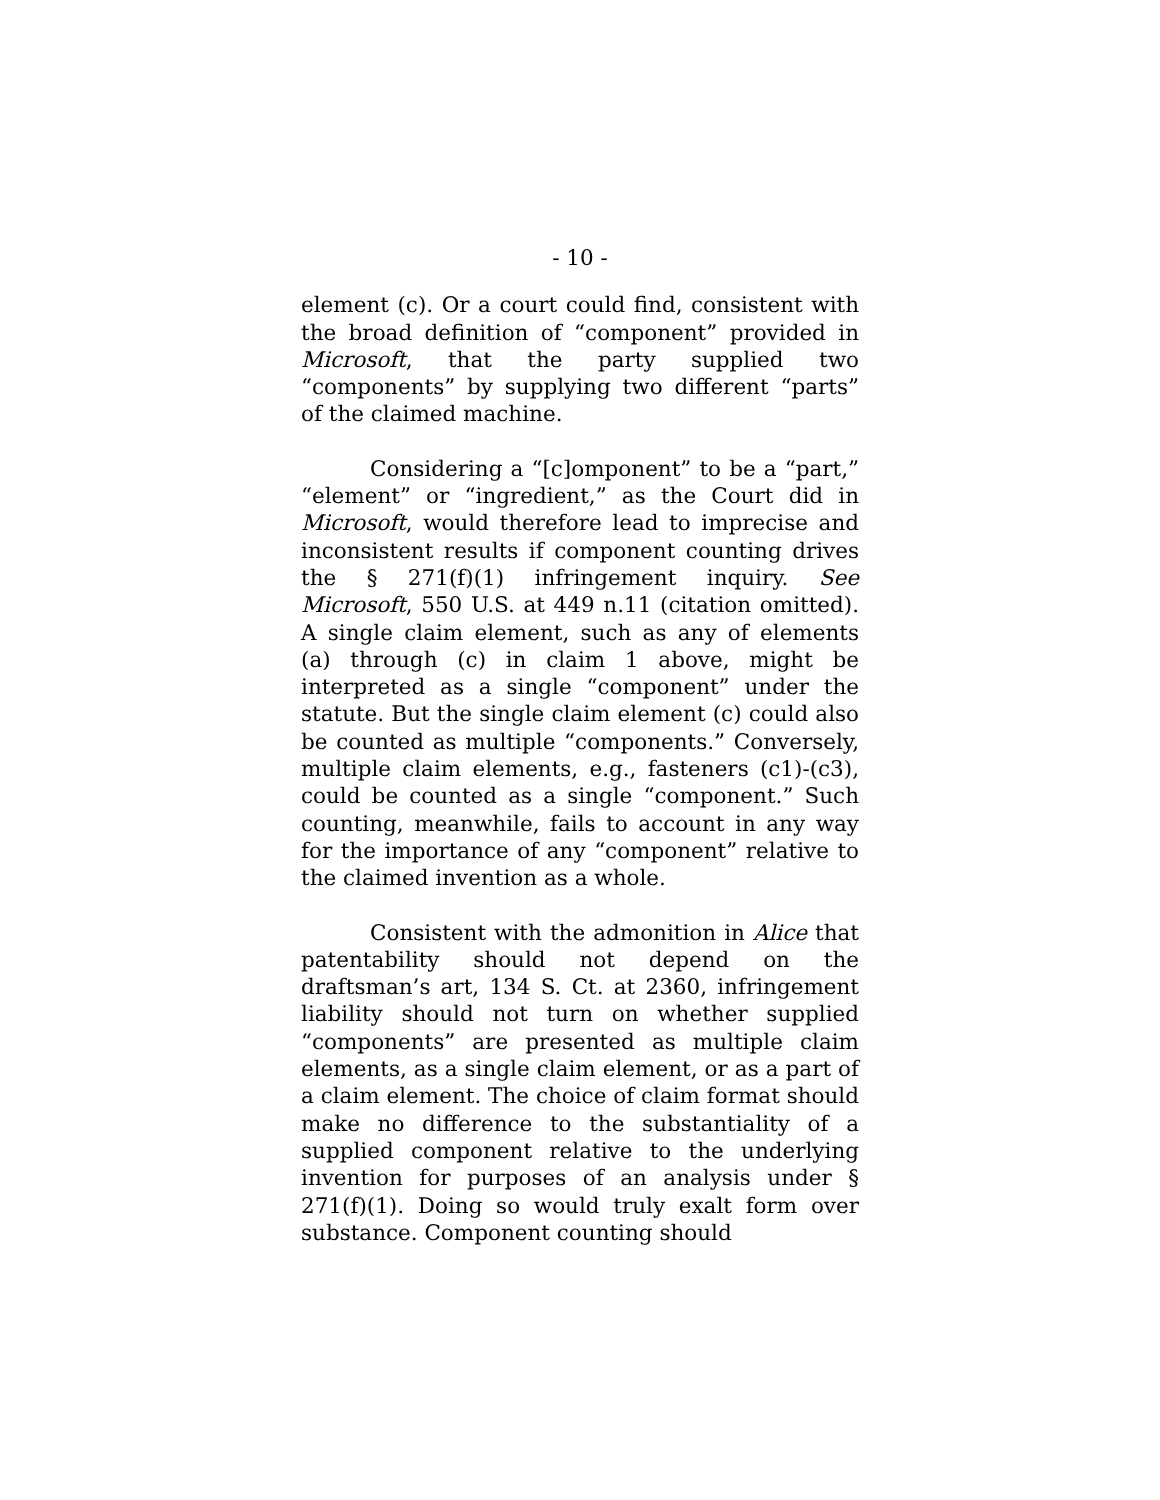- 10 -
element (c). Or a court could find, consistent with the broad definition of “component” provided in Microsoft, that the party supplied two “components” by supplying two different “parts” of the claimed machine.
Considering a “[c]omponent” to be a “part,” “element” or “ingredient,” as the Court did in Microsoft, would therefore lead to imprecise and inconsistent results if component counting drives the § 271(f)(1) infringement inquiry. See Microsoft, 550 U.S. at 449 n.11 (citation omitted). A single claim element, such as any of elements (a) through (c) in claim 1 above, might be interpreted as a single “component” under the statute. But the single claim element (c) could also be counted as multiple “components.” Conversely, multiple claim elements, e.g., fasteners (c1)-(c3), could be counted as a single “component.” Such counting, meanwhile, fails to account in any way for the importance of any “component” relative to the claimed invention as a whole.
Consistent with the admonition in Alice that patentability should not depend on the draftsman’s art, 134 S. Ct. at 2360, infringement liability should not turn on whether supplied “components” are presented as multiple claim elements, as a single claim element, or as a part of a claim element. The choice of claim format should make no difference to the substantiality of a supplied component relative to the underlying invention for purposes of an analysis under § 271(f)(1). Doing so would truly exalt form over substance. Component counting should